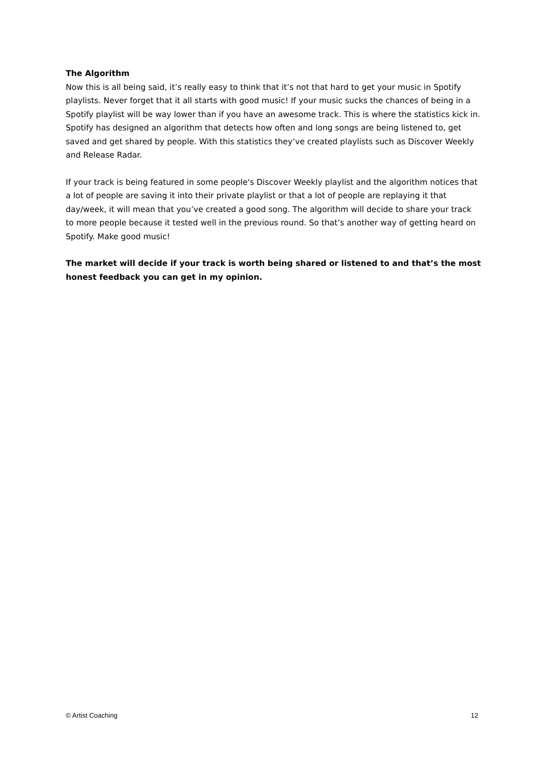The Algorithm
Now this is all being said, it’s really easy to think that it’s not that hard to get your music in Spotify playlists. Never forget that it all starts with good music! If your music sucks the chances of being in a Spotify playlist will be way lower than if you have an awesome track. This is where the statistics kick in. Spotify has designed an algorithm that detects how often and long songs are being listened to, get saved and get shared by people. With this statistics they’ve created playlists such as Discover Weekly and Release Radar.
If your track is being featured in some people's Discover Weekly playlist and the algorithm notices that a lot of people are saving it into their private playlist or that a lot of people are replaying it that day/week, it will mean that you’ve created a good song. The algorithm will decide to share your track to more people because it tested well in the previous round. So that’s another way of getting heard on Spotify. Make good music!
The market will decide if your track is worth being shared or listened to and that’s the most honest feedback you can get in my opinion.
© Artist Coaching 12